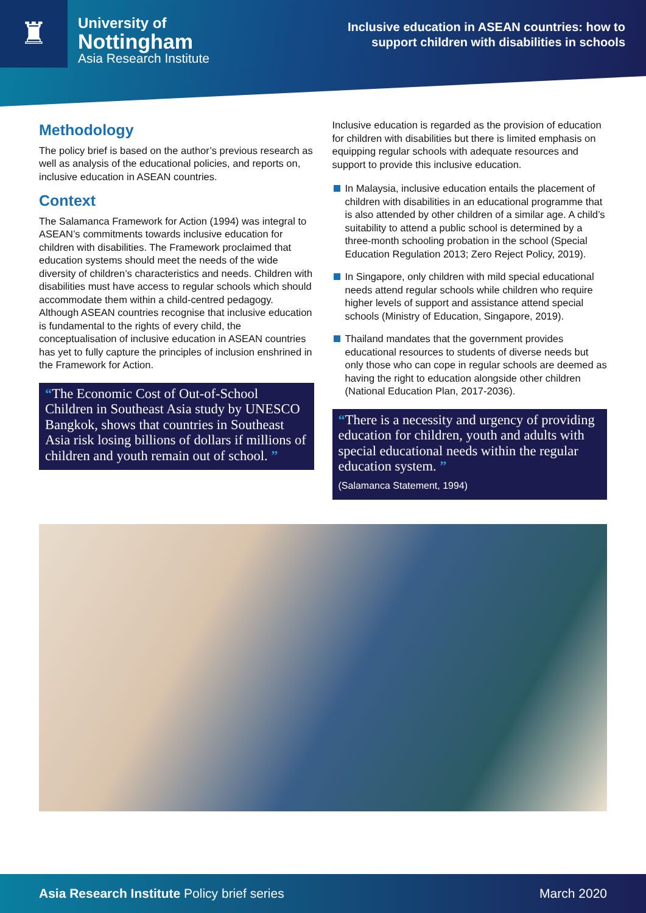♜
University of
Nottingham
Asia Research Institute
Inclusive education in ASEAN countries: how to
support children with disabilities in schools
Methodology
The policy brief is based on the author’s previous research as well as analysis of the educational policies, and reports on, inclusive education in ASEAN countries.
Context
The Salamanca Framework for Action (1994) was integral to ASEAN’s commitments towards inclusive education for children with disabilities. The Framework proclaimed that education systems should meet the needs of the wide diversity of children’s characteristics and needs. Children with disabilities must have access to regular schools which should accommodate them within a child-centred pedagogy. Although ASEAN countries recognise that inclusive education is fundamental to the rights of every child, the conceptualisation of inclusive education in ASEAN countries has yet to fully capture the principles of inclusion enshrined in the Framework for Action.
“The Economic Cost of Out-of-School Children in Southeast Asia study by UNESCO Bangkok, shows that countries in Southeast Asia risk losing billions of dollars if millions of children and youth remain out of school. ”
Inclusive education is regarded as the provision of education for children with disabilities but there is limited emphasis on equipping regular schools with adequate resources and support to provide this inclusive education.
In Malaysia, inclusive education entails the placement of children with disabilities in an educational programme that is also attended by other children of a similar age. A child’s suitability to attend a public school is determined by a three-month schooling probation in the school (Special Education Regulation 2013; Zero Reject Policy, 2019).
In Singapore, only children with mild special educational needs attend regular schools while children who require higher levels of support and assistance attend special schools (Ministry of Education, Singapore, 2019).
Thailand mandates that the government provides educational resources to students of diverse needs but only those who can cope in regular schools are deemed as having the right to education alongside other children (National Education Plan, 2017-2036).
“There is a necessity and urgency of providing education for children, youth and adults with special educational needs within the regular education system. ”
(Salamanca Statement, 1994)
Asia Research Institute Policy brief series
March 2020